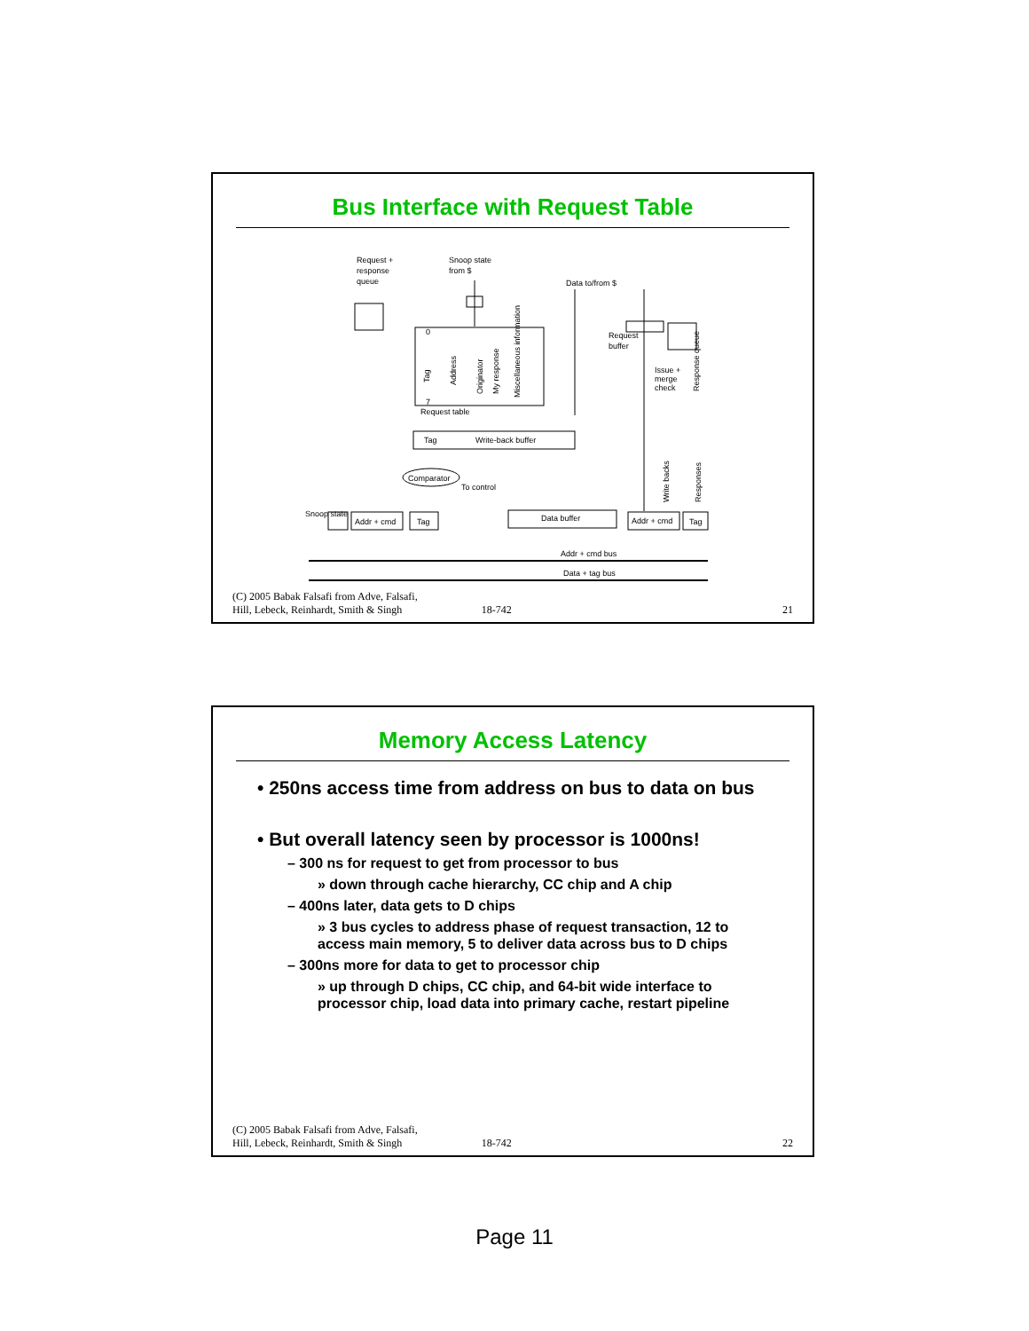Bus Interface with Request Table
Request +
response
queue
Snoop state
from $
Data to/from $
Request
buffer
Issue +
merge
check
Request table
Tag
Write-back buffer
Comparator
To control
Snoop state
Addr + cmd
Tag
Data buffer
Addr + cmd
Tag
Addr + cmd bus
Data + tag bus
0
7
Tag
Address
Originator
My response
Miscellaneous information
Write backs
Responses
Response queue
(C) 2005 Babak Falsafi from Adve, Falsafi,
Hill, Lebeck, Reinhardt, Smith & Singh
18-742
21
Memory Access Latency
• 250ns access time from address on bus to data on bus
• But overall latency seen by processor is 1000ns!
– 300 ns for request to get from processor to bus
» down through cache hierarchy, CC chip and A chip
– 400ns later, data gets to D chips
» 3 bus cycles to address phase of request transaction, 12 to access main memory, 5 to deliver data across bus to D chips
– 300ns more for data to get to processor chip
» up through D chips, CC chip, and 64-bit wide interface to processor chip, load data into primary cache, restart pipeline
(C) 2005 Babak Falsafi from Adve, Falsafi,
Hill, Lebeck, Reinhardt, Smith & Singh
18-742
22
Page 11